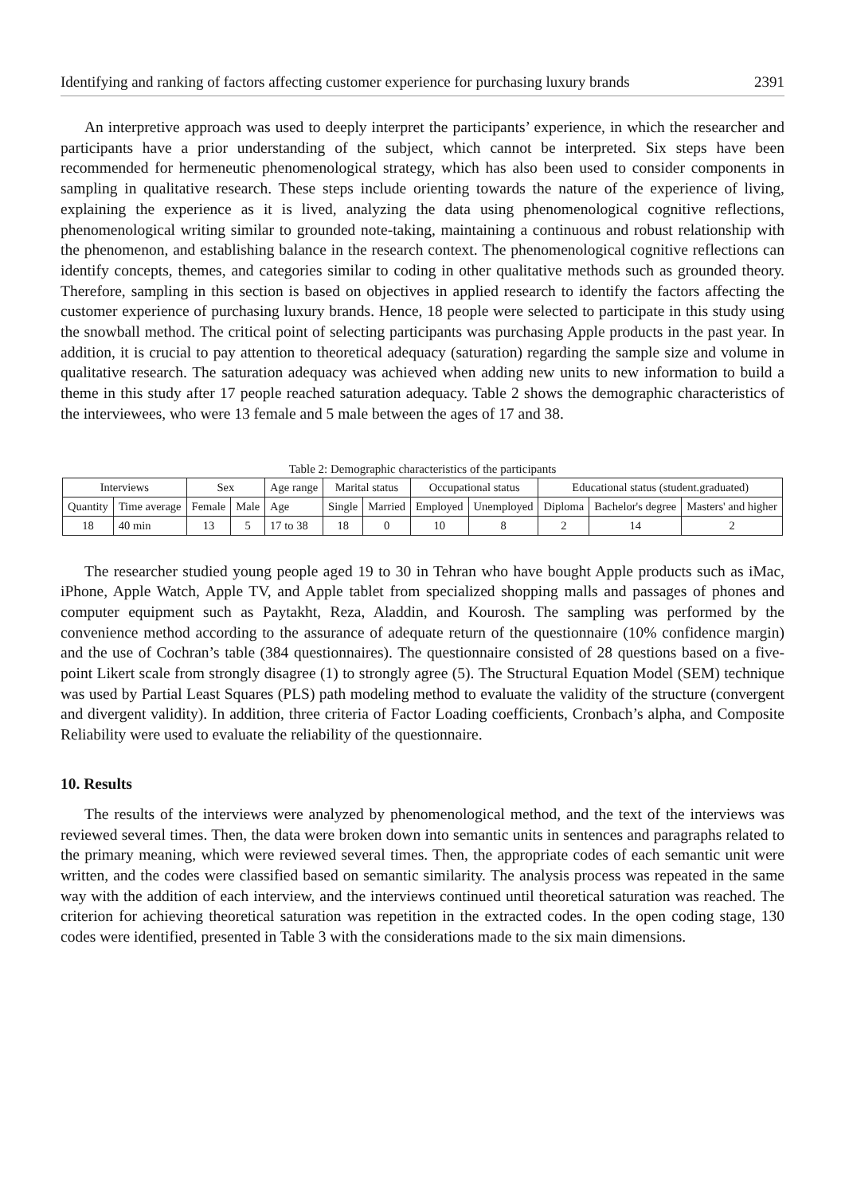Identifying and ranking of factors affecting customer experience for purchasing luxury brands 2391
An interpretive approach was used to deeply interpret the participants’ experience, in which the researcher and participants have a prior understanding of the subject, which cannot be interpreted. Six steps have been recommended for hermeneutic phenomenological strategy, which has also been used to consider components in sampling in qualitative research. These steps include orienting towards the nature of the experience of living, explaining the experience as it is lived, analyzing the data using phenomenological cognitive reflections, phenomenological writing similar to grounded note-taking, maintaining a continuous and robust relationship with the phenomenon, and establishing balance in the research context. The phenomenological cognitive reflections can identify concepts, themes, and categories similar to coding in other qualitative methods such as grounded theory. Therefore, sampling in this section is based on objectives in applied research to identify the factors affecting the customer experience of purchasing luxury brands. Hence, 18 people were selected to participate in this study using the snowball method. The critical point of selecting participants was purchasing Apple products in the past year. In addition, it is crucial to pay attention to theoretical adequacy (saturation) regarding the sample size and volume in qualitative research. The saturation adequacy was achieved when adding new units to new information to build a theme in this study after 17 people reached saturation adequacy. Table 2 shows the demographic characteristics of the interviewees, who were 13 female and 5 male between the ages of 17 and 38.
Table 2: Demographic characteristics of the participants
| Interviews | | Sex | | Age range | Marital status | | Occupational status | | Educational status (student.graduated) | | |
| Quantity | Time average | Female | Male | Age | Single | Married | Employed | Unemployed | Diploma | Bachelor's degree | Masters' and higher |
| 18 | 40 min | 13 | 5 | 17 to 38 | 18 | 0 | 10 | 8 | 2 | 14 | 2 |
The researcher studied young people aged 19 to 30 in Tehran who have bought Apple products such as iMac, iPhone, Apple Watch, Apple TV, and Apple tablet from specialized shopping malls and passages of phones and computer equipment such as Paytakht, Reza, Aladdin, and Kourosh. The sampling was performed by the convenience method according to the assurance of adequate return of the questionnaire (10% confidence margin) and the use of Cochran’s table (384 questionnaires). The questionnaire consisted of 28 questions based on a five-point Likert scale from strongly disagree (1) to strongly agree (5). The Structural Equation Model (SEM) technique was used by Partial Least Squares (PLS) path modeling method to evaluate the validity of the structure (convergent and divergent validity). In addition, three criteria of Factor Loading coefficients, Cronbach’s alpha, and Composite Reliability were used to evaluate the reliability of the questionnaire.
10. Results
The results of the interviews were analyzed by phenomenological method, and the text of the interviews was reviewed several times. Then, the data were broken down into semantic units in sentences and paragraphs related to the primary meaning, which were reviewed several times. Then, the appropriate codes of each semantic unit were written, and the codes were classified based on semantic similarity. The analysis process was repeated in the same way with the addition of each interview, and the interviews continued until theoretical saturation was reached. The criterion for achieving theoretical saturation was repetition in the extracted codes. In the open coding stage, 130 codes were identified, presented in Table 3 with the considerations made to the six main dimensions.